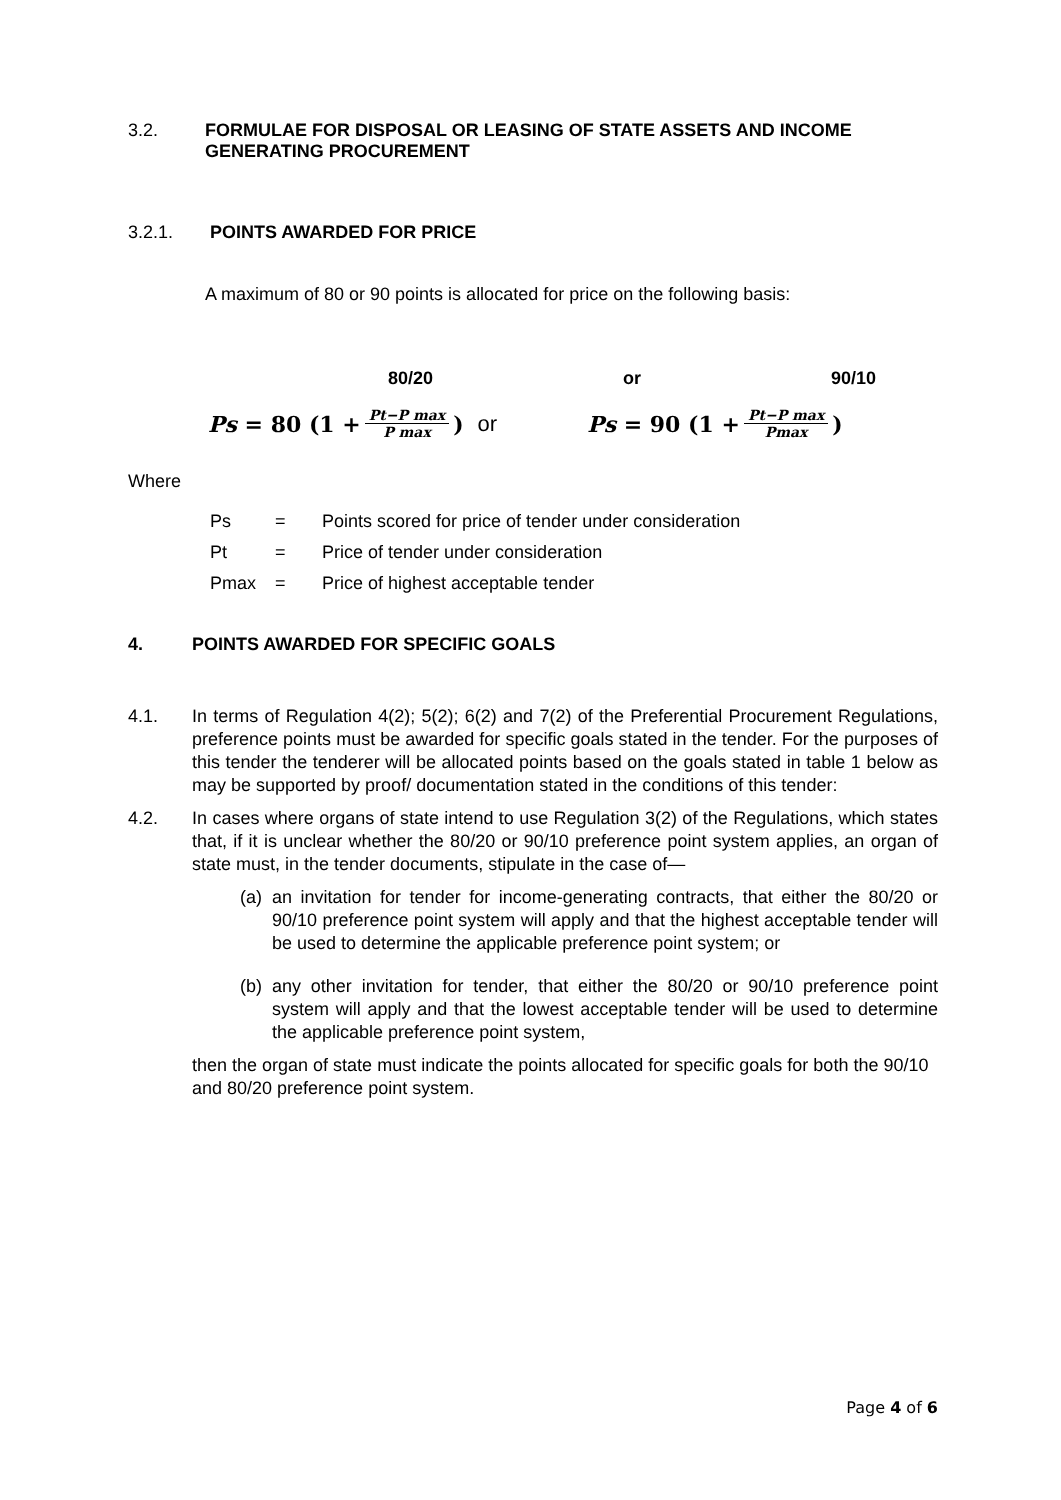3.2. FORMULAE FOR DISPOSAL OR LEASING OF STATE ASSETS AND INCOME GENERATING PROCUREMENT
3.2.1. POINTS AWARDED FOR PRICE
A maximum of 80 or 90 points is allocated for price on the following basis:
80/20 or 90/10
Ps = 80 (1 + Pt−P max P max) or Ps = 90 (1 + Pt−P max Pmax)
Where
Ps = Points scored for price of tender under consideration
Pt = Price of tender under consideration
Pmax = Price of highest acceptable tender
4. POINTS AWARDED FOR SPECIFIC GOALS
4.1. In terms of Regulation 4(2); 5(2); 6(2) and 7(2) of the Preferential Procurement Regulations, preference points must be awarded for specific goals stated in the tender. For the purposes of this tender the tenderer will be allocated points based on the goals stated in table 1 below as may be supported by proof/ documentation stated in the conditions of this tender:
4.2. In cases where organs of state intend to use Regulation 3(2) of the Regulations, which states that, if it is unclear whether the 80/20 or 90/10 preference point system applies, an organ of state must, in the tender documents, stipulate in the case of—
(a) an invitation for tender for income-generating contracts, that either the 80/20 or 90/10 preference point system will apply and that the highest acceptable tender will be used to determine the applicable preference point system; or
(b) any other invitation for tender, that either the 80/20 or 90/10 preference point system will apply and that the lowest acceptable tender will be used to determine the applicable preference point system,
then the organ of state must indicate the points allocated for specific goals for both the 90/10 and 80/20 preference point system.
Page 4 of 6